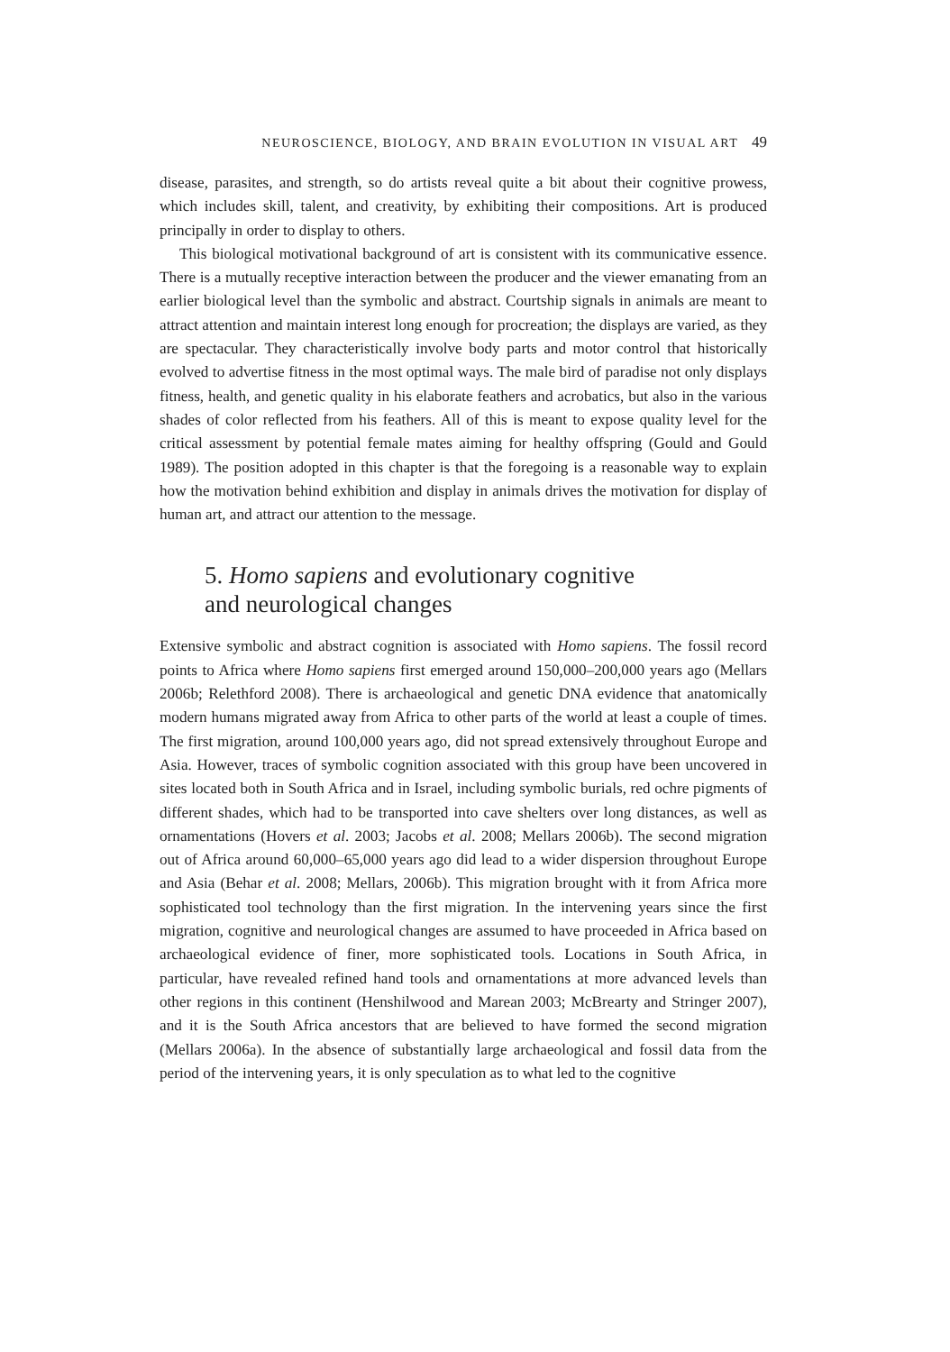NEUROSCIENCE, BIOLOGY, AND BRAIN EVOLUTION IN VISUAL ART 49
disease, parasites, and strength, so do artists reveal quite a bit about their cognitive prowess, which includes skill, talent, and creativity, by exhibiting their compositions. Art is produced principally in order to display to others.
This biological motivational background of art is consistent with its communicative essence. There is a mutually receptive interaction between the producer and the viewer emanating from an earlier biological level than the symbolic and abstract. Courtship signals in animals are meant to attract attention and maintain interest long enough for procreation; the displays are varied, as they are spectacular. They characteristically involve body parts and motor control that historically evolved to advertise fitness in the most optimal ways. The male bird of paradise not only displays fitness, health, and genetic quality in his elaborate feathers and acrobatics, but also in the various shades of color reflected from his feathers. All of this is meant to expose quality level for the critical assessment by potential female mates aiming for healthy offspring (Gould and Gould 1989). The position adopted in this chapter is that the foregoing is a reasonable way to explain how the motivation behind exhibition and display in animals drives the motivation for display of human art, and attract our attention to the message.
5. Homo sapiens and evolutionary cognitive
and neurological changes
Extensive symbolic and abstract cognition is associated with Homo sapiens. The fossil record points to Africa where Homo sapiens first emerged around 150,000–200,000 years ago (Mellars 2006b; Relethford 2008). There is archaeological and genetic DNA evidence that anatomically modern humans migrated away from Africa to other parts of the world at least a couple of times. The first migration, around 100,000 years ago, did not spread extensively throughout Europe and Asia. However, traces of symbolic cognition associated with this group have been uncovered in sites located both in South Africa and in Israel, including symbolic burials, red ochre pigments of different shades, which had to be transported into cave shelters over long distances, as well as ornamentations (Hovers et al. 2003; Jacobs et al. 2008; Mellars 2006b). The second migration out of Africa around 60,000–65,000 years ago did lead to a wider dispersion throughout Europe and Asia (Behar et al. 2008; Mellars, 2006b). This migration brought with it from Africa more sophisticated tool technology than the first migration. In the intervening years since the first migration, cognitive and neurological changes are assumed to have proceeded in Africa based on archaeological evidence of finer, more sophisticated tools. Locations in South Africa, in particular, have revealed refined hand tools and ornamentations at more advanced levels than other regions in this continent (Henshilwood and Marean 2003; McBrearty and Stringer 2007), and it is the South Africa ancestors that are believed to have formed the second migration (Mellars 2006a). In the absence of substantially large archaeological and fossil data from the period of the intervening years, it is only speculation as to what led to the cognitive